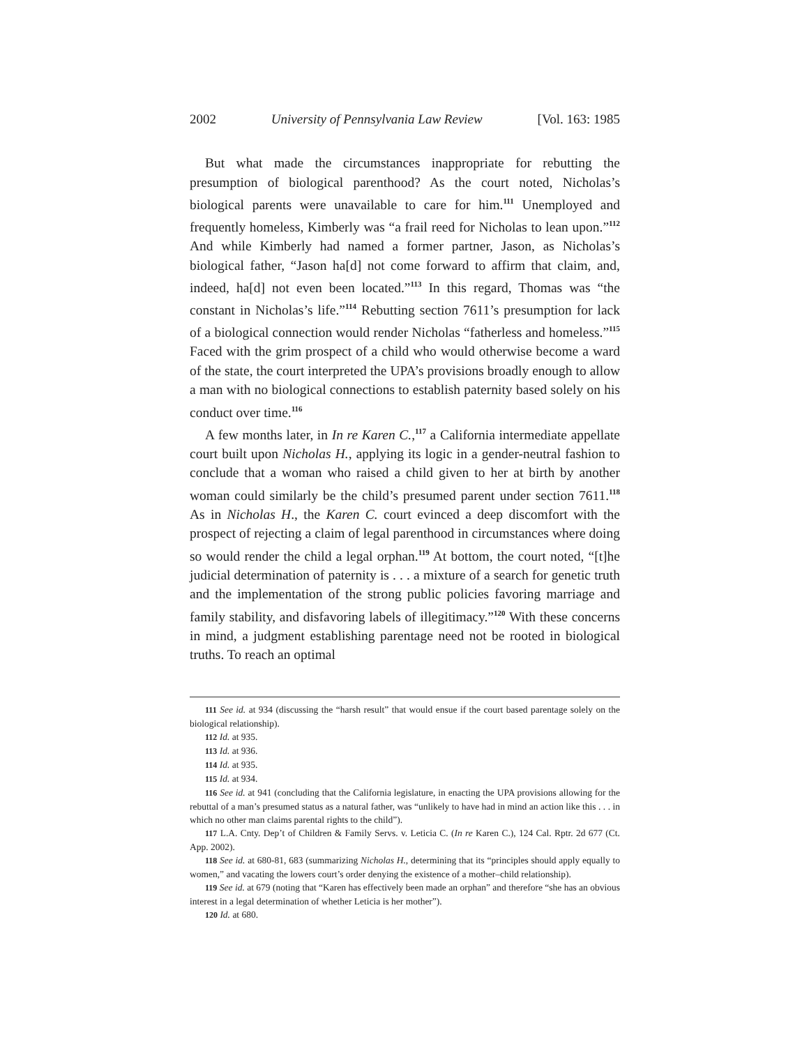2002 University of Pennsylvania Law Review [Vol. 163: 1985
But what made the circumstances inappropriate for rebutting the presumption of biological parenthood? As the court noted, Nicholas’s biological parents were unavailable to care for him.<sup>111</sup> Unemployed and frequently homeless, Kimberly was “a frail reed for Nicholas to lean upon.”<sup>112</sup> And while Kimberly had named a former partner, Jason, as Nicholas’s biological father, “Jason ha[d] not come forward to affirm that claim, and, indeed, ha[d] not even been located.”<sup>113</sup> In this regard, Thomas was “the constant in Nicholas’s life.”<sup>114</sup> Rebutting section 7611’s presumption for lack of a biological connection would render Nicholas “fatherless and homeless.”<sup>115</sup> Faced with the grim prospect of a child who would otherwise become a ward of the state, the court interpreted the UPA’s provisions broadly enough to allow a man with no biological connections to establish paternity based solely on his conduct over time.<sup>116</sup>
A few months later, in In re Karen C.,<sup>117</sup> a California intermediate appellate court built upon Nicholas H., applying its logic in a gender-neutral fashion to conclude that a woman who raised a child given to her at birth by another woman could similarly be the child’s presumed parent under section 7611.<sup>118</sup> As in Nicholas H., the Karen C. court evinced a deep discomfort with the prospect of rejecting a claim of legal parenthood in circumstances where doing so would render the child a legal orphan.<sup>119</sup> At bottom, the court noted, “[t]he judicial determination of paternity is . . . a mixture of a search for genetic truth and the implementation of the strong public policies favoring marriage and family stability, and disfavoring labels of illegitimacy.”<sup>120</sup> With these concerns in mind, a judgment establishing parentage need not be rooted in biological truths. To reach an optimal
111 See id. at 934 (discussing the “harsh result” that would ensue if the court based parentage solely on the biological relationship).
112 Id. at 935.
113 Id. at 936.
114 Id. at 935.
115 Id. at 934.
116 See id. at 941 (concluding that the California legislature, in enacting the UPA provisions allowing for the rebuttal of a man’s presumed status as a natural father, was “unlikely to have had in mind an action like this . . . in which no other man claims parental rights to the child”).
117 L.A. Cnty. Dep’t of Children & Family Servs. v. Leticia C. (In re Karen C.), 124 Cal. Rptr. 2d 677 (Ct. App. 2002).
118 See id. at 680-81, 683 (summarizing Nicholas H., determining that its “principles should apply equally to women,” and vacating the lowers court’s order denying the existence of a mother–child relationship).
119 See id. at 679 (noting that “Karen has effectively been made an orphan” and therefore “she has an obvious interest in a legal determination of whether Leticia is her mother”).
120 Id. at 680.